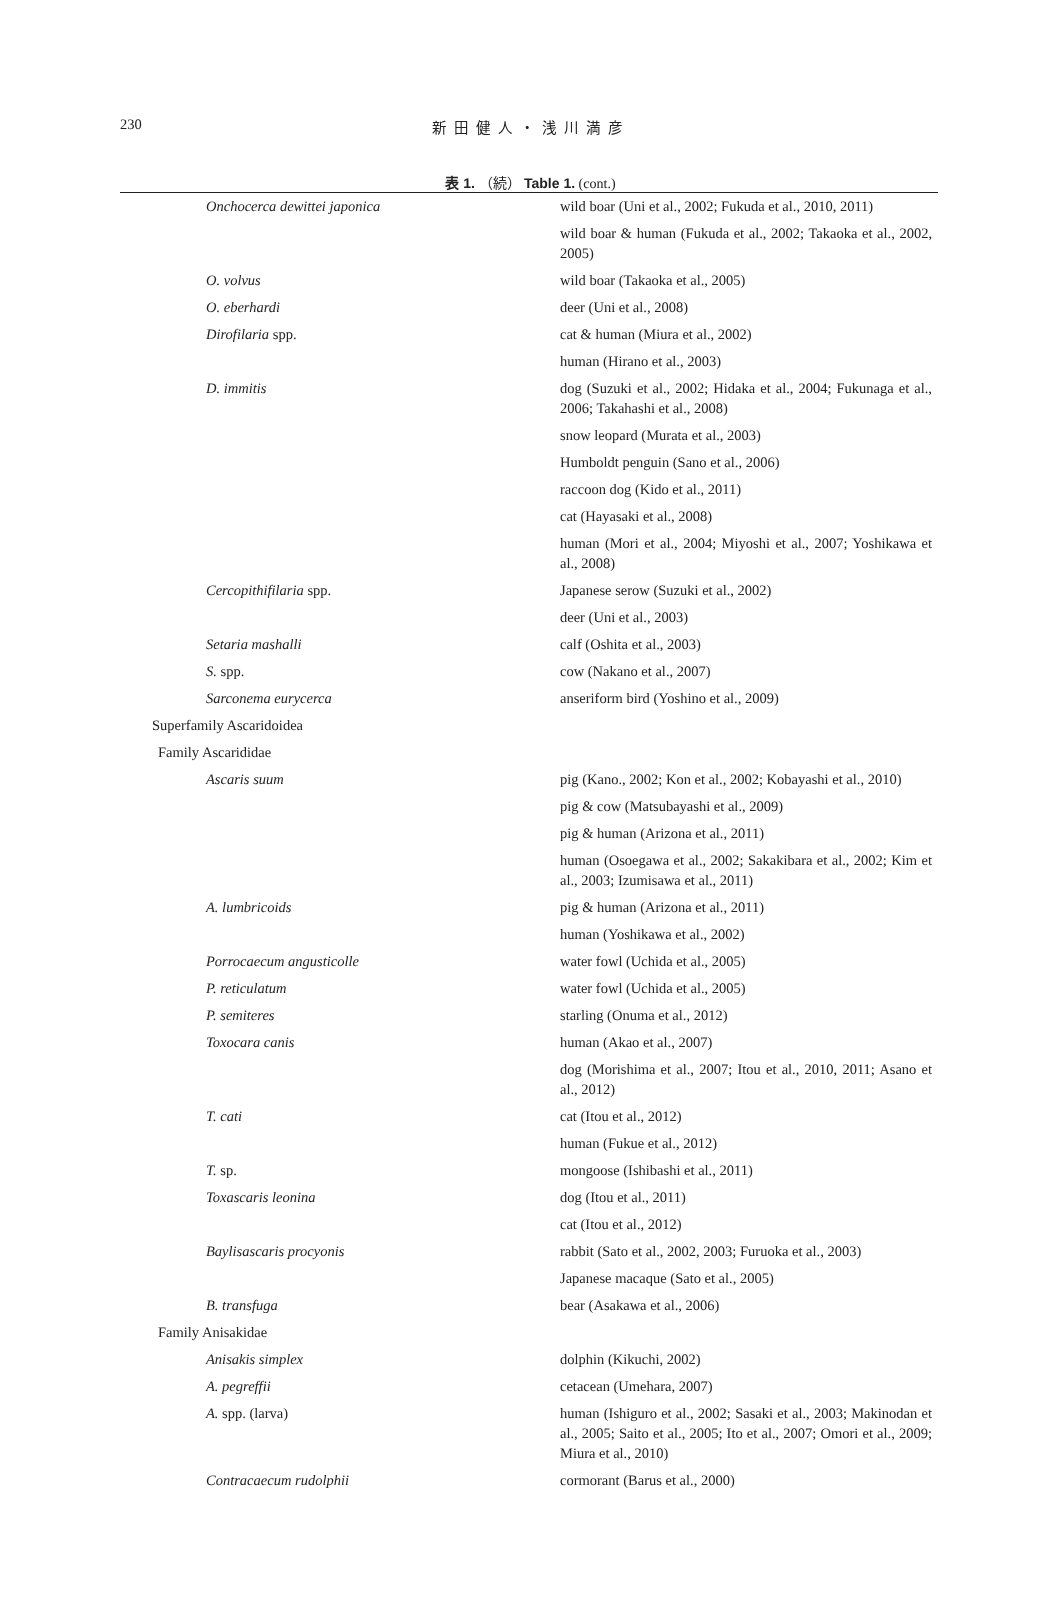230
新田健人・浅川満彦
表 1. （続） Table 1. (cont.)
| Onchocerca dewittei japonica | wild boar (Uni et al., 2002; Fukuda et al., 2010, 2011) |
| | wild boar & human (Fukuda et al., 2002; Takaoka et al., 2002, 2005) |
| O. volvus | wild boar (Takaoka et al., 2005) |
| O. eberhardi | deer (Uni et al., 2008) |
| Dirofilaria spp. | cat & human (Miura et al., 2002) |
| | human (Hirano et al., 2003) |
| D. immitis | dog (Suzuki et al., 2002; Hidaka et al., 2004; Fukunaga et al., 2006; Takahashi et al., 2008) |
| | snow leopard (Murata et al., 2003) |
| | Humboldt penguin (Sano et al., 2006) |
| | raccoon dog (Kido et al., 2011) |
| | cat (Hayasaki et al., 2008) |
| | human (Mori et al., 2004; Miyoshi et al., 2007; Yoshikawa et al., 2008) |
| Cercopithifilaria spp. | Japanese serow (Suzuki et al., 2002) |
| | deer (Uni et al., 2003) |
| Setaria mashalli | calf (Oshita et al., 2003) |
| S. spp. | cow (Nakano et al., 2007) |
| Sarconema eurycerca | anseriform bird (Yoshino et al., 2009) |
| Superfamily Ascaridoidea | |
| Family Ascarididae | |
| Ascaris suum | pig (Kano., 2002; Kon et al., 2002; Kobayashi et al., 2010) |
| | pig & cow (Matsubayashi et al., 2009) |
| | pig & human (Arizona et al., 2011) |
| | human (Osoegawa et al., 2002; Sakakibara et al., 2002; Kim et al., 2003; Izumisawa et al., 2011) |
| A. lumbricoids | pig & human (Arizona et al., 2011) |
| | human (Yoshikawa et al., 2002) |
| Porrocaecum angusticolle | water fowl (Uchida et al., 2005) |
| P. reticulatum | water fowl (Uchida et al., 2005) |
| P. semiteres | starling (Onuma et al., 2012) |
| Toxocara canis | human (Akao et al., 2007) |
| | dog (Morishima et al., 2007; Itou et al., 2010, 2011; Asano et al., 2012) |
| T. cati | cat (Itou et al., 2012) |
| | human (Fukue et al., 2012) |
| T. sp. | mongoose (Ishibashi et al., 2011) |
| Toxascaris leonina | dog (Itou et al., 2011) |
| | cat (Itou et al., 2012) |
| Baylisascaris procyonis | rabbit (Sato et al., 2002, 2003; Furuoka et al., 2003) |
| | Japanese macaque (Sato et al., 2005) |
| B. transfuga | bear (Asakawa et al., 2006) |
| Family Anisakidae | |
| Anisakis simplex | dolphin (Kikuchi, 2002) |
| A. pegreffii | cetacean (Umehara, 2007) |
| A. spp. (larva) | human (Ishiguro et al., 2002; Sasaki et al., 2003; Makinodan et al., 2005; Saito et al., 2005; Ito et al., 2007; Omori et al., 2009; Miura et al., 2010) |
| Contracaecum rudolphii | cormorant (Barus et al., 2000) |